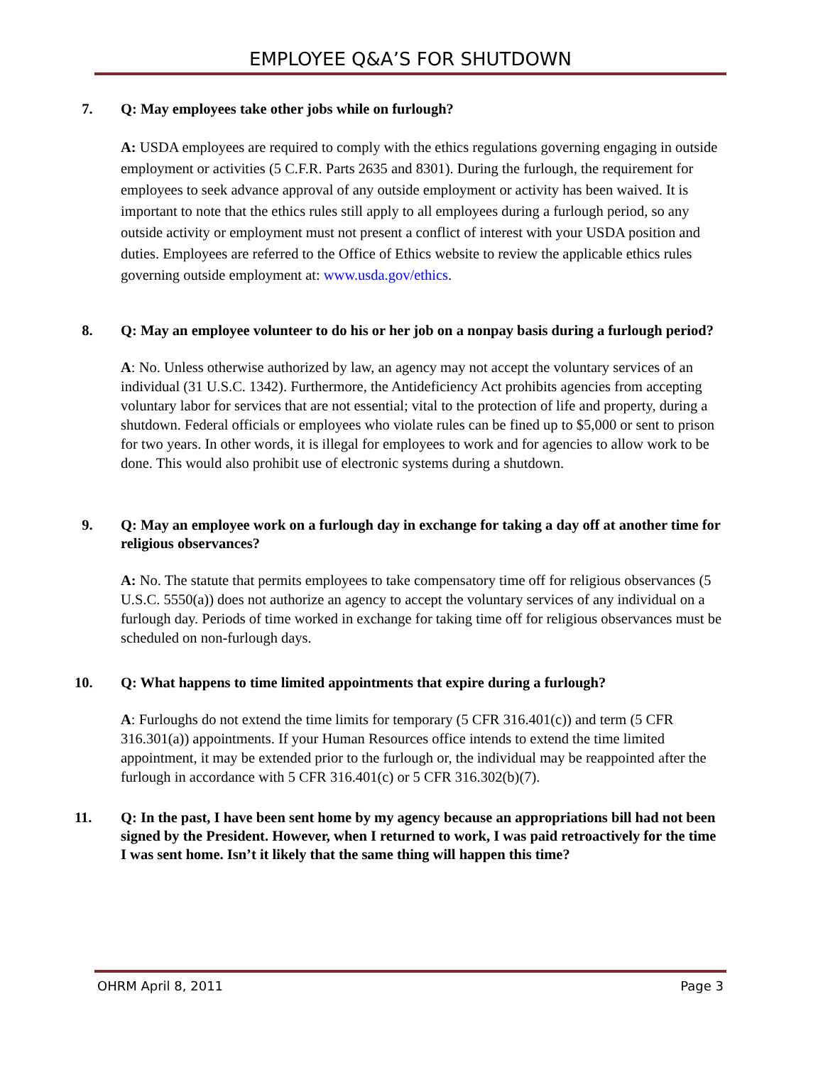EMPLOYEE Q&A’S FOR SHUTDOWN
7. Q: May employees take other jobs while on furlough?
A: USDA employees are required to comply with the ethics regulations governing engaging in outside employment or activities (5 C.F.R. Parts 2635 and 8301). During the furlough, the requirement for employees to seek advance approval of any outside employment or activity has been waived. It is important to note that the ethics rules still apply to all employees during a furlough period, so any outside activity or employment must not present a conflict of interest with your USDA position and duties. Employees are referred to the Office of Ethics website to review the applicable ethics rules governing outside employment at: www.usda.gov/ethics.
8. Q: May an employee volunteer to do his or her job on a nonpay basis during a furlough period?
A: No. Unless otherwise authorized by law, an agency may not accept the voluntary services of an individual (31 U.S.C. 1342). Furthermore, the Antideficiency Act prohibits agencies from accepting voluntary labor for services that are not essential; vital to the protection of life and property, during a shutdown. Federal officials or employees who violate rules can be fined up to $5,000 or sent to prison for two years. In other words, it is illegal for employees to work and for agencies to allow work to be done. This would also prohibit use of electronic systems during a shutdown.
9. Q: May an employee work on a furlough day in exchange for taking a day off at another time for religious observances?
A: No. The statute that permits employees to take compensatory time off for religious observances (5 U.S.C. 5550(a)) does not authorize an agency to accept the voluntary services of any individual on a furlough day. Periods of time worked in exchange for taking time off for religious observances must be scheduled on non-furlough days.
10. Q: What happens to time limited appointments that expire during a furlough?
A: Furloughs do not extend the time limits for temporary (5 CFR 316.401(c)) and term (5 CFR 316.301(a)) appointments. If your Human Resources office intends to extend the time limited appointment, it may be extended prior to the furlough or, the individual may be reappointed after the furlough in accordance with 5 CFR 316.401(c) or 5 CFR 316.302(b)(7).
11. Q: In the past, I have been sent home by my agency because an appropriations bill had not been signed by the President. However, when I returned to work, I was paid retroactively for the time I was sent home. Isn’t it likely that the same thing will happen this time?
OHRM April 8, 2011 Page 3